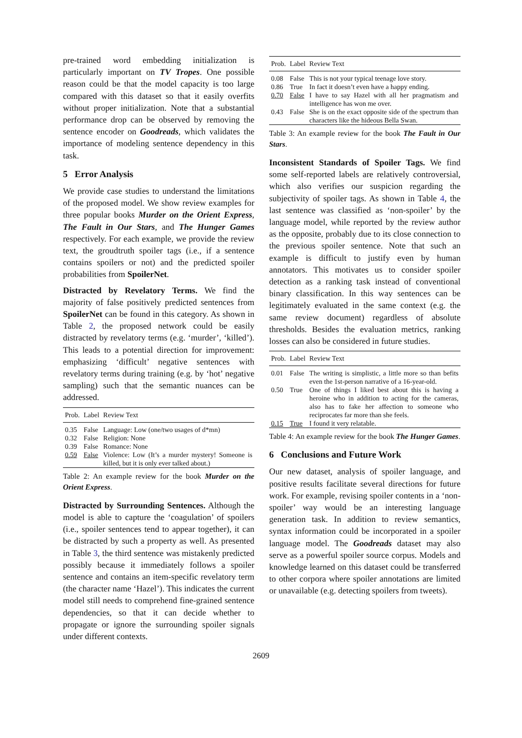pre-trained word embedding initialization is particularly important on TV Tropes. One possible reason could be that the model capacity is too large compared with this dataset so that it easily overfits without proper initialization. Note that a substantial performance drop can be observed by removing the sentence encoder on Goodreads, which validates the importance of modeling sentence dependency in this task.
5 Error Analysis
We provide case studies to understand the limitations of the proposed model. We show review examples for three popular books Murder on the Orient Express, The Fault in Our Stars, and The Hunger Games respectively. For each example, we provide the review text, the groudtruth spoiler tags (i.e., if a sentence contains spoilers or not) and the predicted spoiler probabilities from SpoilerNet.
Distracted by Revelatory Terms. We find the majority of false positively predicted sentences from SpoilerNet can be found in this category. As shown in Table 2, the proposed network could be easily distracted by revelatory terms (e.g. ‘murder’, ‘killed’). This leads to a potential direction for improvement: emphasizing ‘difficult’ negative sentences with revelatory terms during training (e.g. by ‘hot’ negative sampling) such that the semantic nuances can be addressed.
| Prob. | Label | Review Text |
| --- | --- | --- |
| 0.35 | False | Language: Low (one/two usages of d*mn) |
| 0.32 | False | Religion: None |
| 0.39 | False | Romance: None |
| 0.59 | False | Violence: Low (It’s a murder mystery! Someone is killed, but it is only ever talked about.) |
Table 2: An example review for the book Murder on the Orient Express.
Distracted by Surrounding Sentences. Although the model is able to capture the ‘coagulation’ of spoilers (i.e., spoiler sentences tend to appear together), it can be distracted by such a property as well. As presented in Table 3, the third sentence was mistakenly predicted possibly because it immediately follows a spoiler sentence and contains an item-specific revelatory term (the character name ‘Hazel’). This indicates the current model still needs to comprehend fine-grained sentence dependencies, so that it can decide whether to propagate or ignore the surrounding spoiler signals under different contexts.
| Prob. | Label | Review Text |
| --- | --- | --- |
| 0.08 | False | This is not your typical teenage love story. |
| 0.86 | True | In fact it doesn’t even have a happy ending. |
| 0.70 | False | I have to say Hazel with all her pragmatism and intelligence has won me over. |
| 0.43 | False | She is on the exact opposite side of the spectrum than characters like the hideous Bella Swan. |
Table 3: An example review for the book The Fault in Our Stars.
Inconsistent Standards of Spoiler Tags. We find some self-reported labels are relatively controversial, which also verifies our suspicion regarding the subjectivity of spoiler tags. As shown in Table 4, the last sentence was classified as ‘non-spoiler’ by the language model, while reported by the review author as the opposite, probably due to its close connection to the previous spoiler sentence. Note that such an example is difficult to justify even by human annotators. This motivates us to consider spoiler detection as a ranking task instead of conventional binary classification. In this way sentences can be legitimately evaluated in the same context (e.g. the same review document) regardless of absolute thresholds. Besides the evaluation metrics, ranking losses can also be considered in future studies.
| Prob. | Label | Review Text |
| --- | --- | --- |
| 0.01 | False | The writing is simplistic, a little more so than befits even the 1st-person narrative of a 16-year-old. |
| 0.50 | True | One of things I liked best about this is having a heroine who in addition to acting for the cameras, also has to fake her affection to someone who reciprocates far more than she feels. |
| 0.15 | True | I found it very relatable. |
Table 4: An example review for the book The Hunger Games.
6 Conclusions and Future Work
Our new dataset, analysis of spoiler language, and positive results facilitate several directions for future work. For example, revising spoiler contents in a ‘non-spoiler’ way would be an interesting language generation task. In addition to review semantics, syntax information could be incorporated in a spoiler language model. The Goodreads dataset may also serve as a powerful spoiler source corpus. Models and knowledge learned on this dataset could be transferred to other corpora where spoiler annotations are limited or unavailable (e.g. detecting spoilers from tweets).
2609